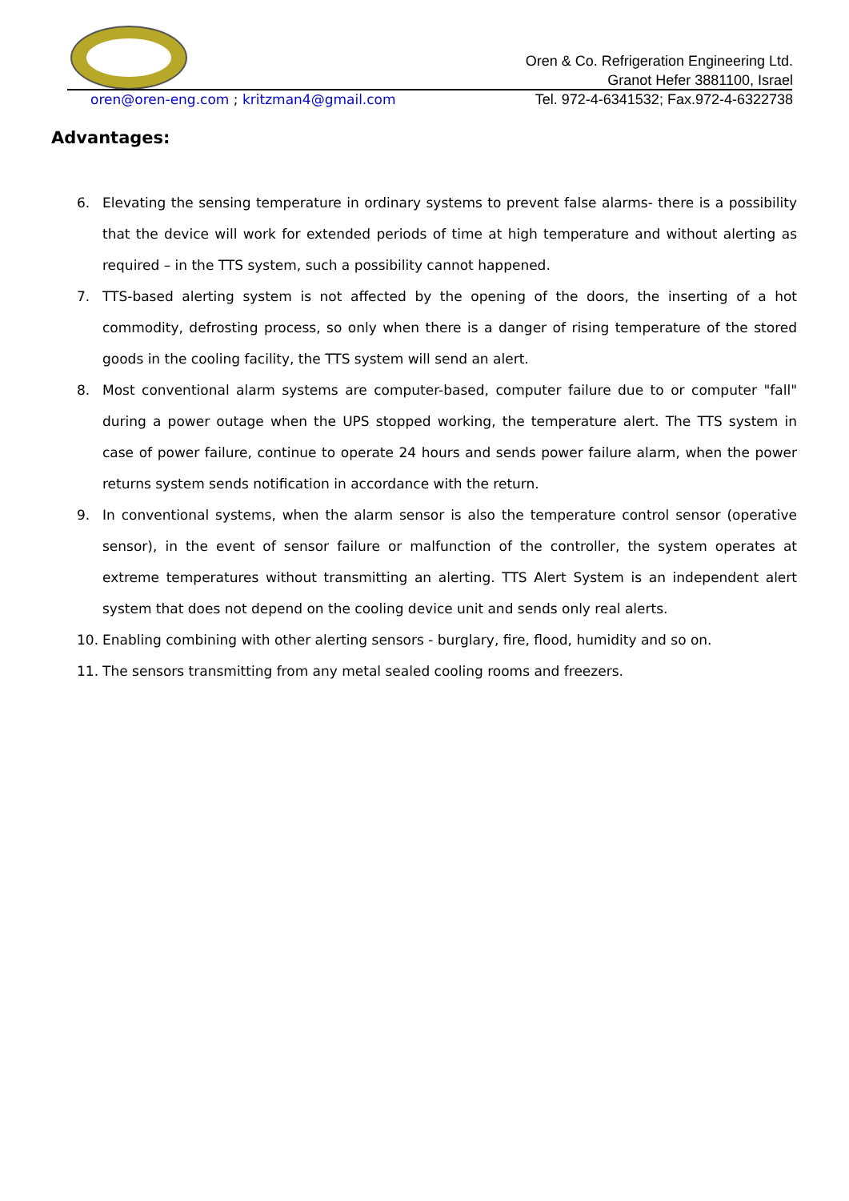Oren & Co. Refrigeration Engineering Ltd.
Granot Hefer 3881100, Israel
Tel. 972-4-6341532; Fax.972-4-6322738
oren@oren-eng.com ; kritzman4@gmail.com
Advantages:
6. Elevating the sensing temperature in ordinary systems to prevent false alarms- there is a possibility that the device will work for extended periods of time at high temperature and without alerting as required – in the TTS system, such a possibility cannot happened.
7. TTS-based alerting system is not affected by the opening of the doors, the inserting of a hot commodity, defrosting process, so only when there is a danger of rising temperature of the stored goods in the cooling facility, the TTS system will send an alert.
8. Most conventional alarm systems are computer-based, computer failure due to or computer "fall" during a power outage when the UPS stopped working, the temperature alert. The TTS system in case of power failure, continue to operate 24 hours and sends power failure alarm, when the power returns system sends notification in accordance with the return.
9. In conventional systems, when the alarm sensor is also the temperature control sensor (operative sensor), in the event of sensor failure or malfunction of the controller, the system operates at extreme temperatures without transmitting an alerting. TTS Alert System is an independent alert system that does not depend on the cooling device unit and sends only real alerts.
10. Enabling combining with other alerting sensors - burglary, fire, flood, humidity and so on.
11. The sensors transmitting from any metal sealed cooling rooms and freezers.